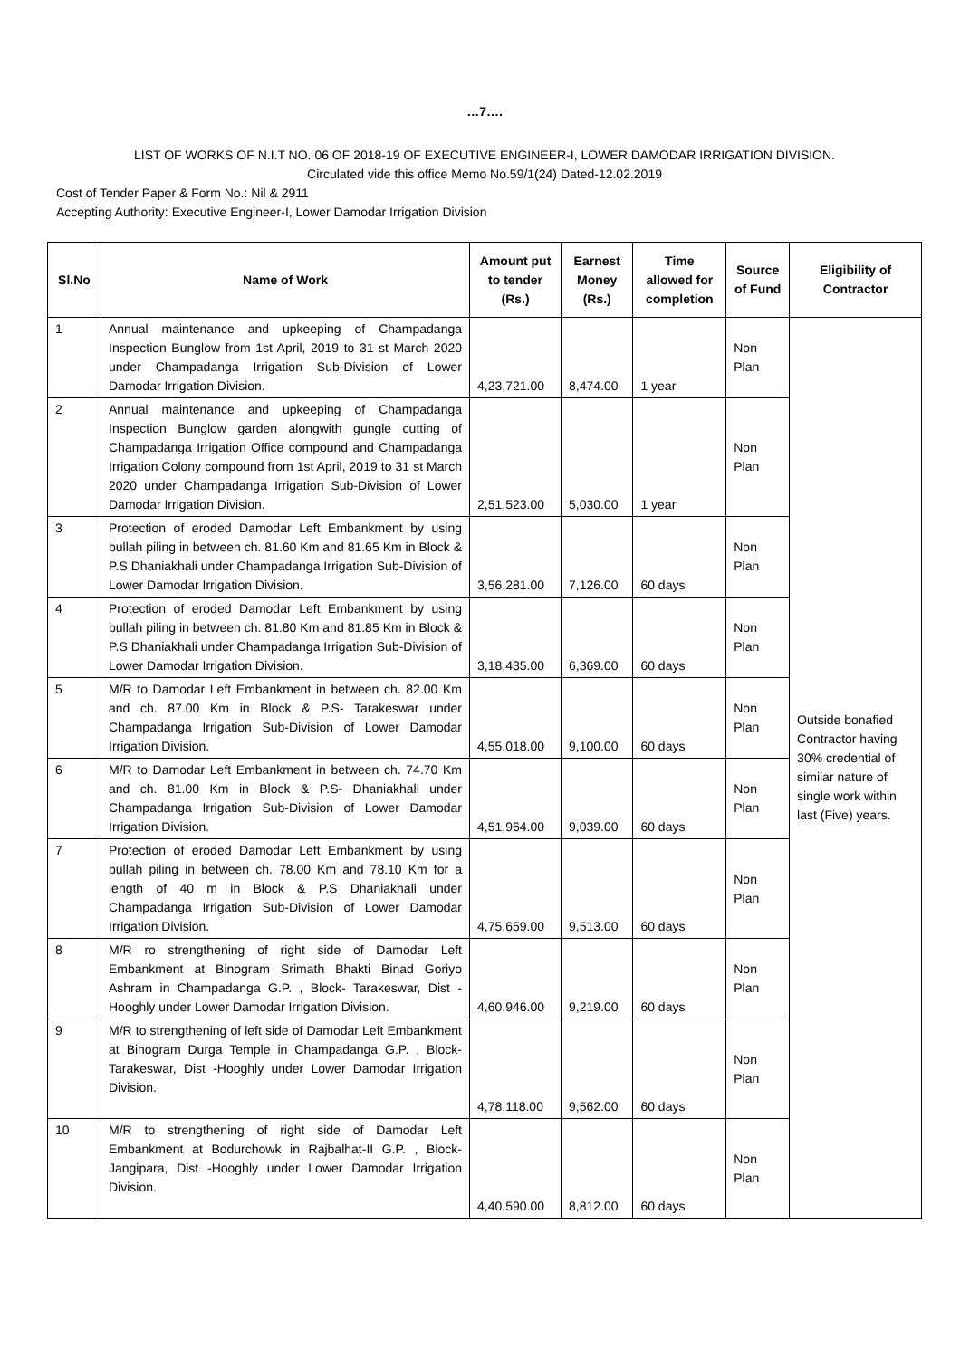…7….
LIST OF WORKS OF N.I.T NO. 06 OF 2018-19 OF EXECUTIVE ENGINEER-I, LOWER DAMODAR IRRIGATION DIVISION.
Circulated vide this office Memo No.59/1(24) Dated-12.02.2019
Cost of Tender Paper & Form No.: Nil & 2911
Accepting Authority: Executive Engineer-I, Lower Damodar Irrigation Division
| Sl.No | Name of Work | Amount put to tender (Rs.) | Earnest Money (Rs.) | Time allowed for completion | Source of Fund | Eligibility of Contractor |
| --- | --- | --- | --- | --- | --- | --- |
| 1 | Annual maintenance and upkeeping of Champadanga Inspection Bunglow from 1st April, 2019 to 31 st March 2020 under Champadanga Irrigation Sub-Division of Lower Damodar Irrigation Division. | 4,23,721.00 | 8,474.00 | 1 year | Non Plan | Outside bonafied Contractor having 30% credential of similar nature of single work within last (Five) years. |
| 2 | Annual maintenance and upkeeping of Champadanga Inspection Bunglow garden alongwith gungle cutting of Champadanga Irrigation Office compound and Champadanga Irrigation Colony compound from 1st April, 2019 to 31 st March 2020 under Champadanga Irrigation Sub-Division of Lower Damodar Irrigation Division. | 2,51,523.00 | 5,030.00 | 1 year | Non Plan | |
| 3 | Protection of eroded Damodar Left Embankment by using bullah piling in between ch. 81.60 Km and 81.65 Km in Block & P.S Dhaniakhali under Champadanga Irrigation Sub-Division of Lower Damodar Irrigation Division. | 3,56,281.00 | 7,126.00 | 60 days | Non Plan | |
| 4 | Protection of eroded Damodar Left Embankment by using bullah piling in between ch. 81.80 Km and 81.85 Km in Block & P.S Dhaniakhali under Champadanga Irrigation Sub-Division of Lower Damodar Irrigation Division. | 3,18,435.00 | 6,369.00 | 60 days | Non Plan | |
| 5 | M/R to Damodar Left Embankment in between ch. 82.00 Km and ch. 87.00 Km in Block & P.S- Tarakeswar under Champadanga Irrigation Sub-Division of Lower Damodar Irrigation Division. | 4,55,018.00 | 9,100.00 | 60 days | Non Plan | |
| 6 | M/R to Damodar Left Embankment in between ch. 74.70 Km and ch. 81.00 Km in Block & P.S- Dhaniakhali under Champadanga Irrigation Sub-Division of Lower Damodar Irrigation Division. | 4,51,964.00 | 9,039.00 | 60 days | Non Plan | |
| 7 | Protection of eroded Damodar Left Embankment by using bullah piling in between ch. 78.00 Km and 78.10 Km for a length of 40 m in Block & P.S Dhaniakhali under Champadanga Irrigation Sub-Division of Lower Damodar Irrigation Division. | 4,75,659.00 | 9,513.00 | 60 days | Non Plan | |
| 8 | M/R ro strengthening of right side of Damodar Left Embankment at Binogram Srimath Bhakti Binad Goriyo Ashram in Champadanga G.P. , Block- Tarakeswar, Dist -Hooghly under Lower Damodar Irrigation Division. | 4,60,946.00 | 9,219.00 | 60 days | Non Plan | |
| 9 | M/R to strengthening of left side of Damodar Left Embankment at Binogram Durga Temple in Champadanga G.P. , Block- Tarakeswar, Dist -Hooghly under Lower Damodar Irrigation Division. | 4,78,118.00 | 9,562.00 | 60 days | Non Plan | |
| 10 | M/R to strengthening of right side of Damodar Left Embankment at Bodurchowk in Rajbalhat-II G.P. , Block- Jangipara, Dist -Hooghly under Lower Damodar Irrigation Division. | 4,40,590.00 | 8,812.00 | 60 days | Non Plan | |